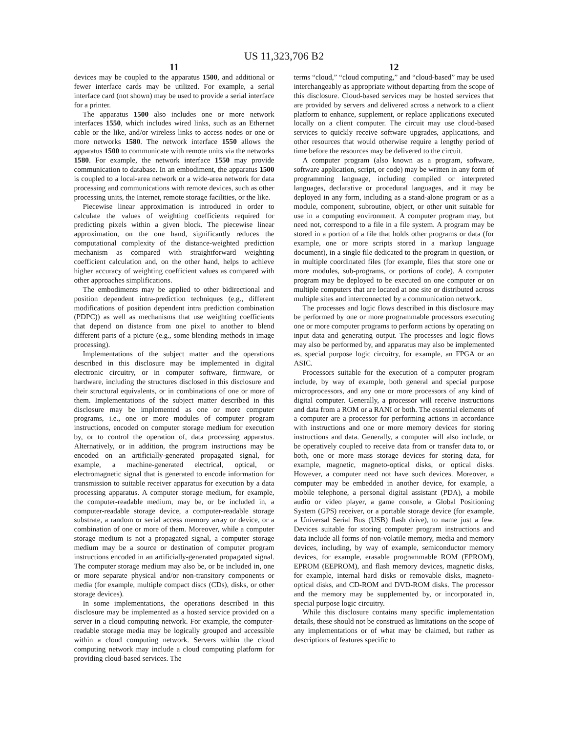US 11,323,706 B2
11
devices may be coupled to the apparatus 1500, and additional or fewer interface cards may be utilized. For example, a serial interface card (not shown) may be used to provide a serial interface for a printer.
The apparatus 1500 also includes one or more network interfaces 1550, which includes wired links, such as an Ethernet cable or the like, and/or wireless links to access nodes or one or more networks 1580. The network interface 1550 allows the apparatus 1500 to communicate with remote units via the networks 1580. For example, the network interface 1550 may provide communication to database. In an embodiment, the apparatus 1500 is coupled to a local-area network or a wide-area network for data processing and communications with remote devices, such as other processing units, the Internet, remote storage facilities, or the like.
Piecewise linear approximation is introduced in order to calculate the values of weighting coefficients required for predicting pixels within a given block. The piecewise linear approximation, on the one hand, significantly reduces the computational complexity of the distance-weighted prediction mechanism as compared with straightforward weighting coefficient calculation and, on the other hand, helps to achieve higher accuracy of weighting coefficient values as compared with other approaches simplifications.
The embodiments may be applied to other bidirectional and position dependent intra-prediction techniques (e.g., different modifications of position dependent intra prediction combination (PDPC)) as well as mechanisms that use weighting coefficients that depend on distance from one pixel to another to blend different parts of a picture (e.g., some blending methods in image processing).
Implementations of the subject matter and the operations described in this disclosure may be implemented in digital electronic circuitry, or in computer software, firmware, or hardware, including the structures disclosed in this disclosure and their structural equivalents, or in combinations of one or more of them. Implementations of the subject matter described in this disclosure may be implemented as one or more computer programs, i.e., one or more modules of computer program instructions, encoded on computer storage medium for execution by, or to control the operation of, data processing apparatus. Alternatively, or in addition, the program instructions may be encoded on an artificially-generated propagated signal, for example, a machine-generated electrical, optical, or electromagnetic signal that is generated to encode information for transmission to suitable receiver apparatus for execution by a data processing apparatus. A computer storage medium, for example, the computer-readable medium, may be, or be included in, a computer-readable storage device, a computer-readable storage substrate, a random or serial access memory array or device, or a combination of one or more of them. Moreover, while a computer storage medium is not a propagated signal, a computer storage medium may be a source or destination of computer program instructions encoded in an artificially-generated propagated signal. The computer storage medium may also be, or be included in, one or more separate physical and/or non-transitory components or media (for example, multiple compact discs (CDs), disks, or other storage devices).
In some implementations, the operations described in this disclosure may be implemented as a hosted service provided on a server in a cloud computing network. For example, the computer-readable storage media may be logically grouped and accessible within a cloud computing network. Servers within the cloud computing network may include a cloud computing platform for providing cloud-based services. The
12
terms “cloud,” “cloud computing,” and “cloud-based” may be used interchangeably as appropriate without departing from the scope of this disclosure. Cloud-based services may be hosted services that are provided by servers and delivered across a network to a client platform to enhance, supplement, or replace applications executed locally on a client computer. The circuit may use cloud-based services to quickly receive software upgrades, applications, and other resources that would otherwise require a lengthy period of time before the resources may be delivered to the circuit.
A computer program (also known as a program, software, software application, script, or code) may be written in any form of programming language, including compiled or interpreted languages, declarative or procedural languages, and it may be deployed in any form, including as a stand-alone program or as a module, component, subroutine, object, or other unit suitable for use in a computing environment. A computer program may, but need not, correspond to a file in a file system. A program may be stored in a portion of a file that holds other programs or data (for example, one or more scripts stored in a markup language document), in a single file dedicated to the program in question, or in multiple coordinated files (for example, files that store one or more modules, sub-programs, or portions of code). A computer program may be deployed to be executed on one computer or on multiple computers that are located at one site or distributed across multiple sites and interconnected by a communication network.
The processes and logic flows described in this disclosure may be performed by one or more programmable processors executing one or more computer programs to perform actions by operating on input data and generating output. The processes and logic flows may also be performed by, and apparatus may also be implemented as, special purpose logic circuitry, for example, an FPGA or an ASIC.
Processors suitable for the execution of a computer program include, by way of example, both general and special purpose microprocessors, and any one or more processors of any kind of digital computer. Generally, a processor will receive instructions and data from a ROM or a RANI or both. The essential elements of a computer are a processor for performing actions in accordance with instructions and one or more memory devices for storing instructions and data. Generally, a computer will also include, or be operatively coupled to receive data from or transfer data to, or both, one or more mass storage devices for storing data, for example, magnetic, magneto-optical disks, or optical disks. However, a computer need not have such devices. Moreover, a computer may be embedded in another device, for example, a mobile telephone, a personal digital assistant (PDA), a mobile audio or video player, a game console, a Global Positioning System (GPS) receiver, or a portable storage device (for example, a Universal Serial Bus (USB) flash drive), to name just a few. Devices suitable for storing computer program instructions and data include all forms of non-volatile memory, media and memory devices, including, by way of example, semiconductor memory devices, for example, erasable programmable ROM (EPROM), EPROM (EEPROM), and flash memory devices, magnetic disks, for example, internal hard disks or removable disks, magneto-optical disks, and CD-ROM and DVD-ROM disks. The processor and the memory may be supplemented by, or incorporated in, special purpose logic circuitry.
While this disclosure contains many specific implementation details, these should not be construed as limitations on the scope of any implementations or of what may be claimed, but rather as descriptions of features specific to